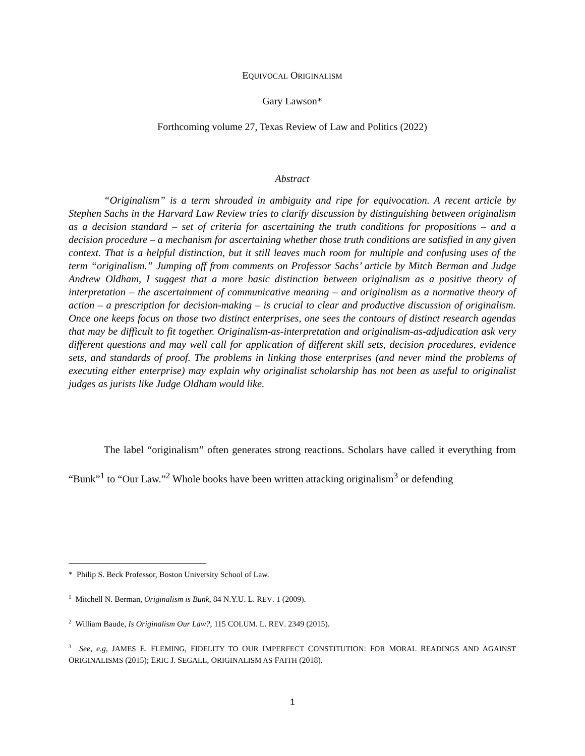EQUIVOCAL ORIGINALISM
Gary Lawson*
Forthcoming volume 27, Texas Review of Law and Politics (2022)
Abstract
“Originalism” is a term shrouded in ambiguity and ripe for equivocation. A recent article by Stephen Sachs in the Harvard Law Review tries to clarify discussion by distinguishing between originalism as a decision standard – set of criteria for ascertaining the truth conditions for propositions – and a decision procedure – a mechanism for ascertaining whether those truth conditions are satisfied in any given context. That is a helpful distinction, but it still leaves much room for multiple and confusing uses of the term “originalism.” Jumping off from comments on Professor Sachs’ article by Mitch Berman and Judge Andrew Oldham, I suggest that a more basic distinction between originalism as a positive theory of interpretation – the ascertainment of communicative meaning – and originalism as a normative theory of action – a prescription for decision-making – is crucial to clear and productive discussion of originalism. Once one keeps focus on those two distinct enterprises, one sees the contours of distinct research agendas that may be difficult to fit together. Originalism-as-interpretation and originalism-as-adjudication ask very different questions and may well call for application of different skill sets, decision procedures, evidence sets, and standards of proof. The problems in linking those enterprises (and never mind the problems of executing either enterprise) may explain why originalist scholarship has not been as useful to originalist judges as jurists like Judge Oldham would like.
The label “originalism” often generates strong reactions. Scholars have called it everything from “Bunk”<sup>1</sup> to “Our Law.”<sup>2</sup> Whole books have been written attacking originalism<sup>3</sup> or defending
* Philip S. Beck Professor, Boston University School of Law.
<sup>1</sup> Mitchell N. Berman, Originalism is Bunk, 84 N.Y.U. L. REV. 1 (2009).
<sup>2</sup> William Baude, Is Originalism Our Law?, 115 COLUM. L. REV. 2349 (2015).
<sup>3</sup> See, e.g, JAMES E. FLEMING, FIDELITY TO OUR IMPERFECT CONSTITUTION: FOR MORAL READINGS AND AGAINST ORIGINALISMS (2015); ERIC J. SEGALL, ORIGINALISM AS FAITH (2018).
1